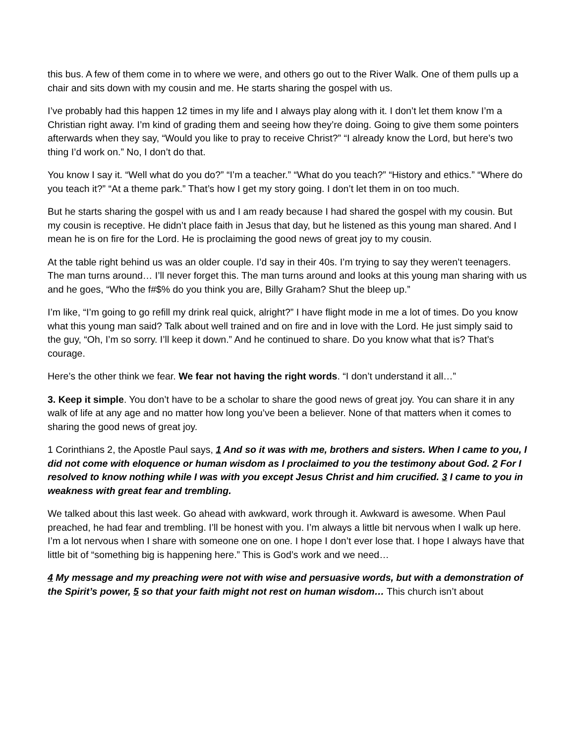this bus. A few of them come in to where we were, and others go out to the River Walk. One of them pulls up a chair and sits down with my cousin and me. He starts sharing the gospel with us.
I’ve probably had this happen 12 times in my life and I always play along with it. I don’t let them know I’m a Christian right away. I’m kind of grading them and seeing how they’re doing. Going to give them some pointers afterwards when they say, “Would you like to pray to receive Christ?” “I already know the Lord, but here’s two thing I’d work on.” No, I don’t do that.
You know I say it. “Well what do you do?” “I’m a teacher.” “What do you teach?” “History and ethics.” “Where do you teach it?” “At a theme park.” That’s how I get my story going. I don’t let them in on too much.
But he starts sharing the gospel with us and I am ready because I had shared the gospel with my cousin. But my cousin is receptive. He didn’t place faith in Jesus that day, but he listened as this young man shared. And I mean he is on fire for the Lord. He is proclaiming the good news of great joy to my cousin.
At the table right behind us was an older couple. I’d say in their 40s. I’m trying to say they weren’t teenagers. The man turns around… I’ll never forget this. The man turns around and looks at this young man sharing with us and he goes, “Who the f#$% do you think you are, Billy Graham? Shut the bleep up.”
I’m like, “I’m going to go refill my drink real quick, alright?” I have flight mode in me a lot of times. Do you know what this young man said? Talk about well trained and on fire and in love with the Lord. He just simply said to the guy, “Oh, I’m so sorry. I’ll keep it down.” And he continued to share. Do you know what that is? That’s courage.
Here’s the other think we fear. We fear not having the right words. “I don’t understand it all…”
3. Keep it simple. You don’t have to be a scholar to share the good news of great joy. You can share it in any walk of life at any age and no matter how long you’ve been a believer. None of that matters when it comes to sharing the good news of great joy.
1 Corinthians 2, the Apostle Paul says, 1 And so it was with me, brothers and sisters. When I came to you, I did not come with eloquence or human wisdom as I proclaimed to you the testimony about God. 2 For I resolved to know nothing while I was with you except Jesus Christ and him crucified. 3 I came to you in weakness with great fear and trembling.
We talked about this last week. Go ahead with awkward, work through it. Awkward is awesome. When Paul preached, he had fear and trembling. I’ll be honest with you. I’m always a little bit nervous when I walk up here. I’m a lot nervous when I share with someone one on one. I hope I don’t ever lose that. I hope I always have that little bit of “something big is happening here.” This is God’s work and we need…
4 My message and my preaching were not with wise and persuasive words, but with a demonstration of the Spirit’s power, 5 so that your faith might not rest on human wisdom… This church isn’t about